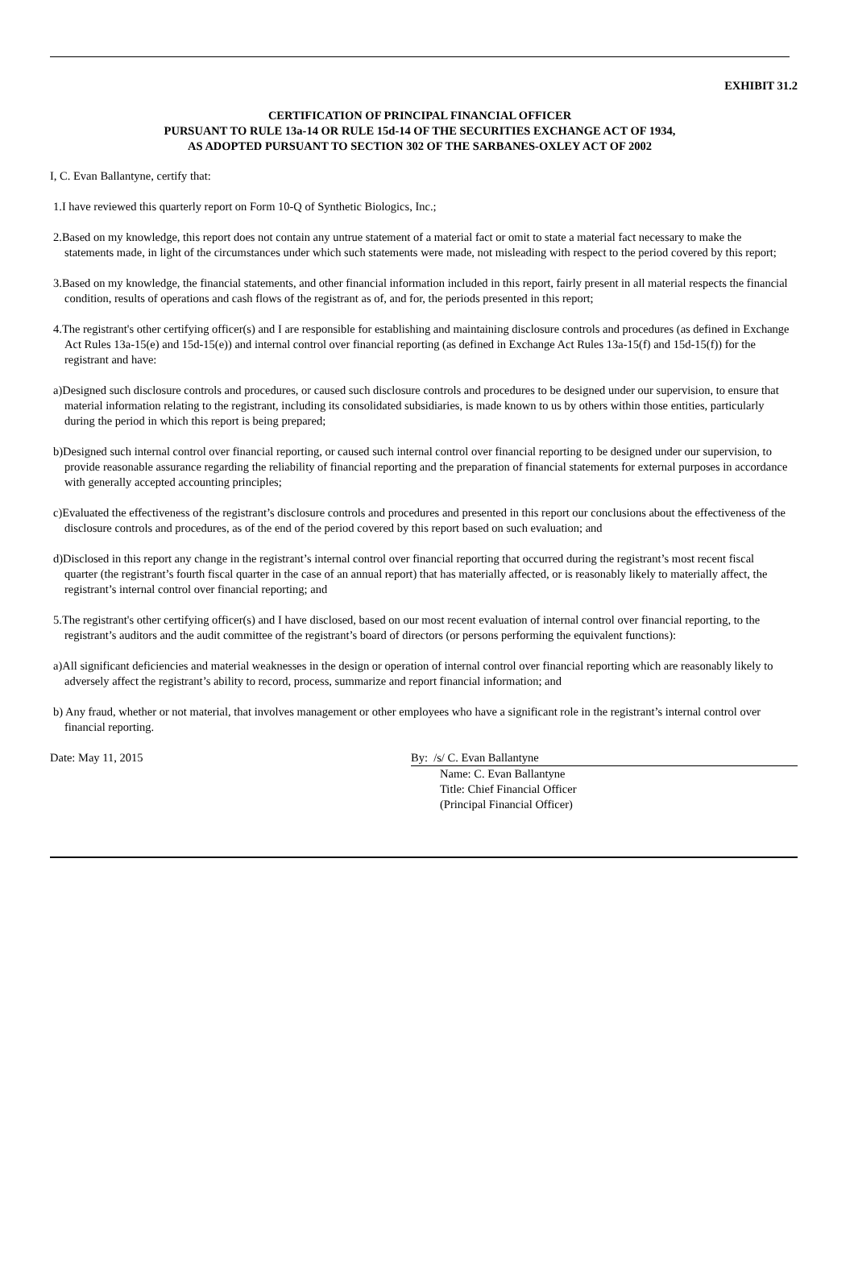EXHIBIT 31.2
CERTIFICATION OF PRINCIPAL FINANCIAL OFFICER
PURSUANT TO RULE 13a-14 OR RULE 15d-14 OF THE SECURITIES EXCHANGE ACT OF 1934,
AS ADOPTED PURSUANT TO SECTION 302 OF THE SARBANES-OXLEY ACT OF 2002
I, C. Evan Ballantyne, certify that:
1.I have reviewed this quarterly report on Form 10-Q of Synthetic Biologics, Inc.;
2.Based on my knowledge, this report does not contain any untrue statement of a material fact or omit to state a material fact necessary to make the statements made, in light of the circumstances under which such statements were made, not misleading with respect to the period covered by this report;
3.Based on my knowledge, the financial statements, and other financial information included in this report, fairly present in all material respects the financial condition, results of operations and cash flows of the registrant as of, and for, the periods presented in this report;
4.The registrant's other certifying officer(s) and I are responsible for establishing and maintaining disclosure controls and procedures (as defined in Exchange Act Rules 13a-15(e) and 15d-15(e)) and internal control over financial reporting (as defined in Exchange Act Rules 13a-15(f) and 15d-15(f)) for the registrant and have:
a)Designed such disclosure controls and procedures, or caused such disclosure controls and procedures to be designed under our supervision, to ensure that material information relating to the registrant, including its consolidated subsidiaries, is made known to us by others within those entities, particularly during the period in which this report is being prepared;
b)Designed such internal control over financial reporting, or caused such internal control over financial reporting to be designed under our supervision, to provide reasonable assurance regarding the reliability of financial reporting and the preparation of financial statements for external purposes in accordance with generally accepted accounting principles;
c)Evaluated the effectiveness of the registrant’s disclosure controls and procedures and presented in this report our conclusions about the effectiveness of the disclosure controls and procedures, as of the end of the period covered by this report based on such evaluation; and
d)Disclosed in this report any change in the registrant’s internal control over financial reporting that occurred during the registrant’s most recent fiscal quarter (the registrant’s fourth fiscal quarter in the case of an annual report) that has materially affected, or is reasonably likely to materially affect, the registrant’s internal control over financial reporting; and
5.The registrant's other certifying officer(s) and I have disclosed, based on our most recent evaluation of internal control over financial reporting, to the registrant’s auditors and the audit committee of the registrant’s board of directors (or persons performing the equivalent functions):
a)All significant deficiencies and material weaknesses in the design or operation of internal control over financial reporting which are reasonably likely to adversely affect the registrant’s ability to record, process, summarize and report financial information; and
b) Any fraud, whether or not material, that involves management or other employees who have a significant role in the registrant’s internal control over financial reporting.
Date: May 11, 2015 By: /s/ C. Evan Ballantyne
Name: C. Evan Ballantyne
Title: Chief Financial Officer
(Principal Financial Officer)